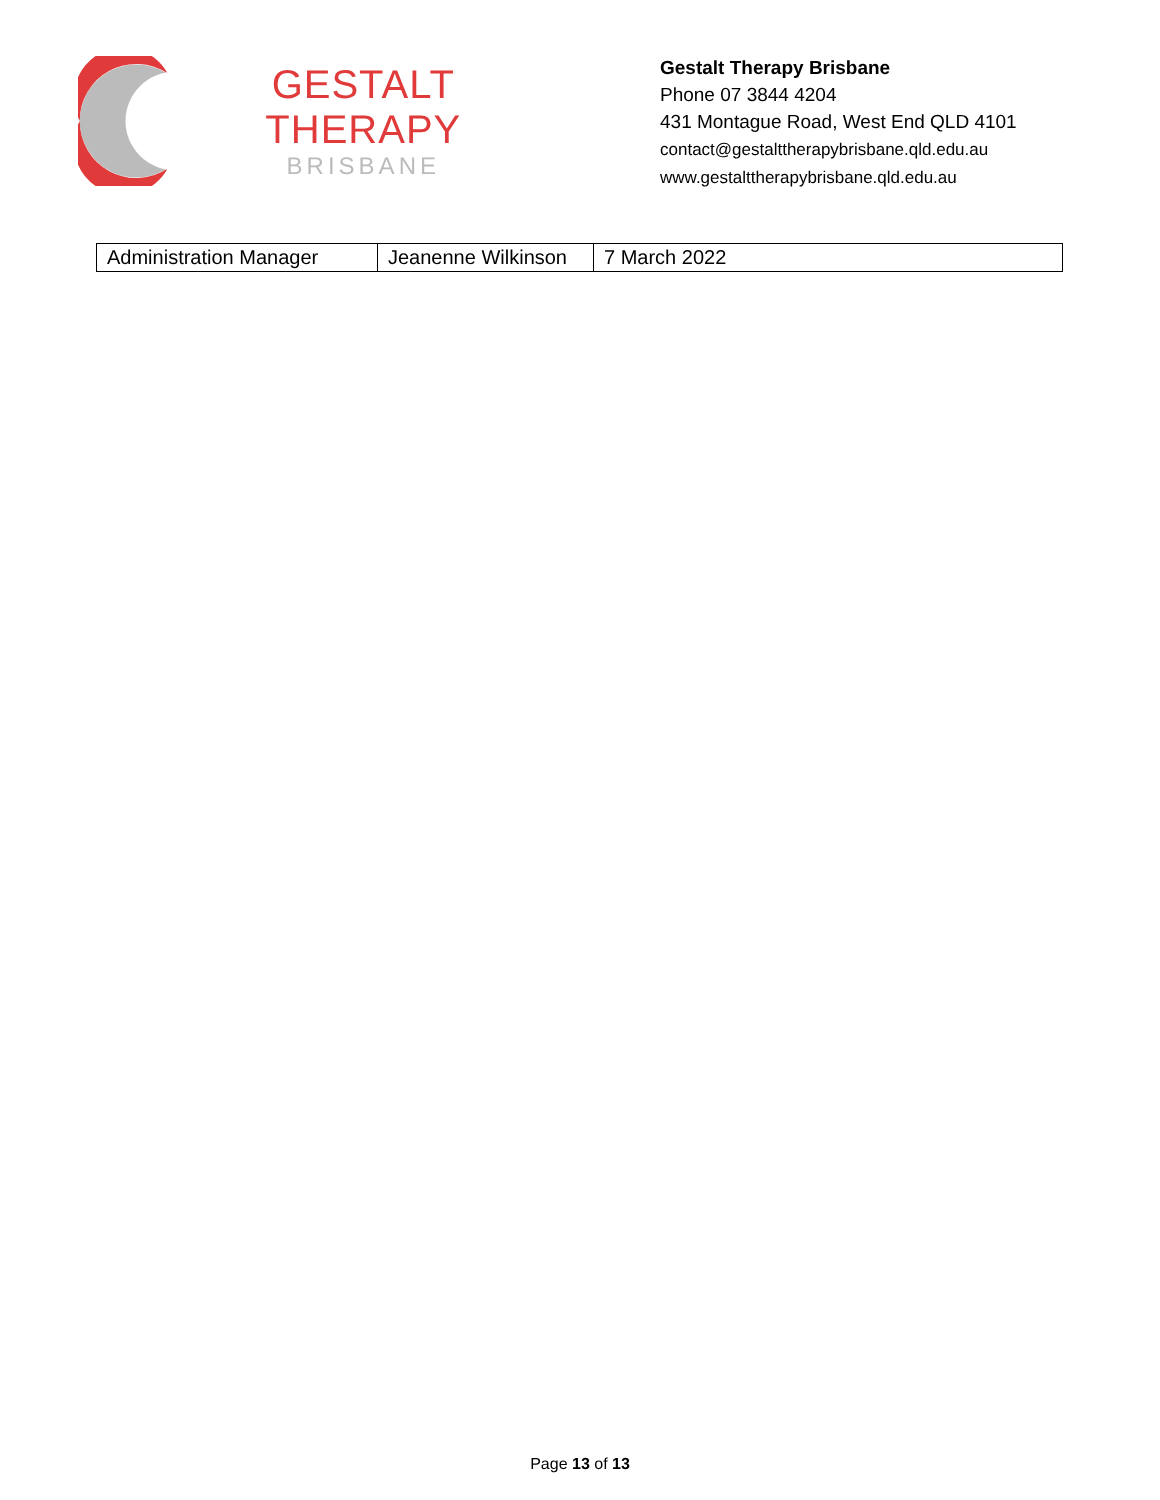GESTALT THERAPY
BRISBANE
Gestalt Therapy Brisbane
Phone 07 3844 4204
431 Montague Road, West End QLD 4101
contact@gestalttherapybrisbane.qld.edu.au
www.gestalttherapybrisbane.qld.edu.au
| Administration Manager | Jeanenne Wilkinson | 7 March 2022 |
Page 13 of 13